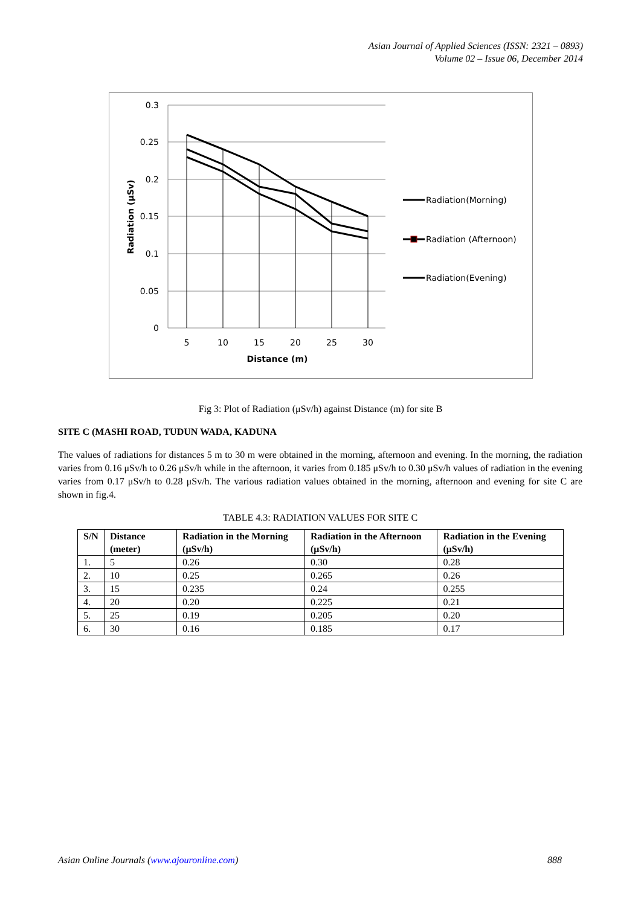Asian Journal of Applied Sciences (ISSN: 2321 – 0893)
Volume 02 – Issue 06, December 2014
0.3
0.25
0.2
0.15
0.1
0.05
0
5
10
15
20
25
30
Distance (m)
Radiation (µSv)
Radiation(Morning)
Radiation (Afternoon)
Radiation(Evening)
Fig 3: Plot of Radiation (μSv/h) against Distance (m) for site B
SITE C (MASHI ROAD, TUDUN WADA, KADUNA
The values of radiations for distances 5 m to 30 m were obtained in the morning, afternoon and evening. In the morning, the radiation varies from 0.16 μSv/h to 0.26 μSv/h while in the afternoon, it varies from 0.185 μSv/h to 0.30 μSv/h values of radiation in the evening varies from 0.17 μSv/h to 0.28 μSv/h. The various radiation values obtained in the morning, afternoon and evening for site C are shown in fig.4.
TABLE 4.3: RADIATION VALUES FOR SITE C
| S/N | Distance (meter) | Radiation in the Morning (μSv/h) | Radiation in the Afternoon (μSv/h) | Radiation in the Evening (μSv/h) |
| --- | --- | --- | --- | --- |
| 1. | 5 | 0.26 | 0.30 | 0.28 |
| 2. | 10 | 0.25 | 0.265 | 0.26 |
| 3. | 15 | 0.235 | 0.24 | 0.255 |
| 4. | 20 | 0.20 | 0.225 | 0.21 |
| 5. | 25 | 0.19 | 0.205 | 0.20 |
| 6. | 30 | 0.16 | 0.185 | 0.17 |
Asian Online Journals (www.ajouronline.com) 888